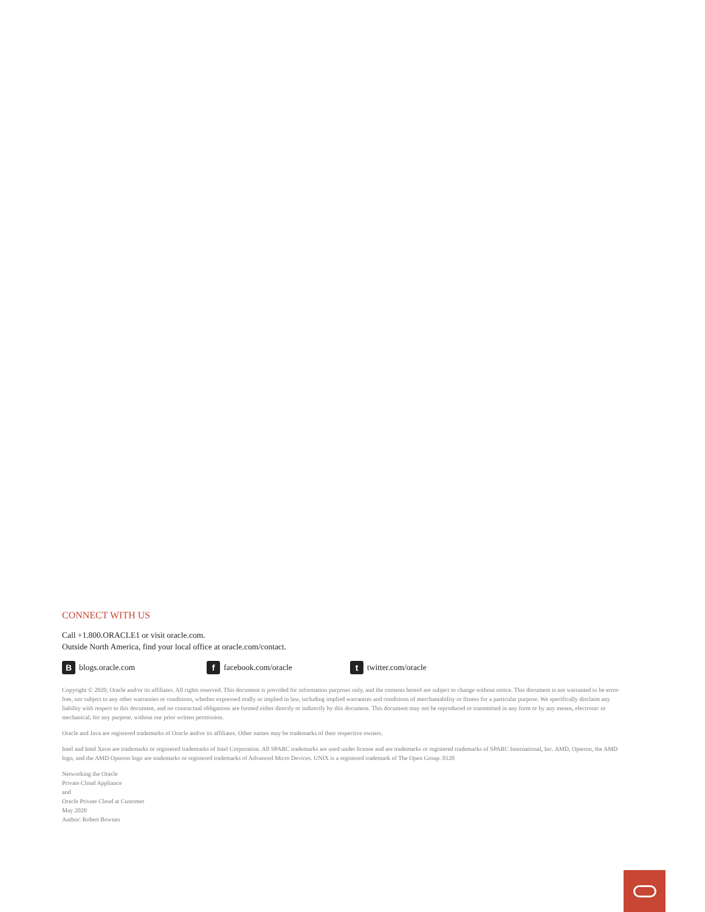CONNECT WITH US
Call +1.800.ORACLE1 or visit oracle.com.
Outside North America, find your local office at oracle.com/contact.
B blogs.oracle.com
f facebook.com/oracle
t twitter.com/oracle
Copyright © 2020, Oracle and/or its affiliates. All rights reserved. This document is provided for information purposes only, and the contents hereof are subject to change without notice. This document is not warranted to be error-free, nor subject to any other warranties or conditions, whether expressed orally or implied in law, including implied warranties and conditions of merchantability or fitness for a particular purpose. We specifically disclaim any liability with respect to this document, and no contractual obligations are formed either directly or indirectly by this document. This document may not be reproduced or transmitted in any form or by any means, electronic or mechanical, for any purpose, without our prior written permission.
Oracle and Java are registered trademarks of Oracle and/or its affiliates. Other names may be trademarks of their respective owners.
Intel and Intel Xeon are trademarks or registered trademarks of Intel Corporation. All SPARC trademarks are used under license and are trademarks or registered trademarks of SPARC International, Inc. AMD, Opteron, the AMD logo, and the AMD Opteron logo are trademarks or registered trademarks of Advanced Micro Devices. UNIX is a registered trademark of The Open Group. 0120
Networking the Oracle
Private Cloud Appliance
and
Oracle Private Cloud at Customer
May 2020
Author: Robert Bownes